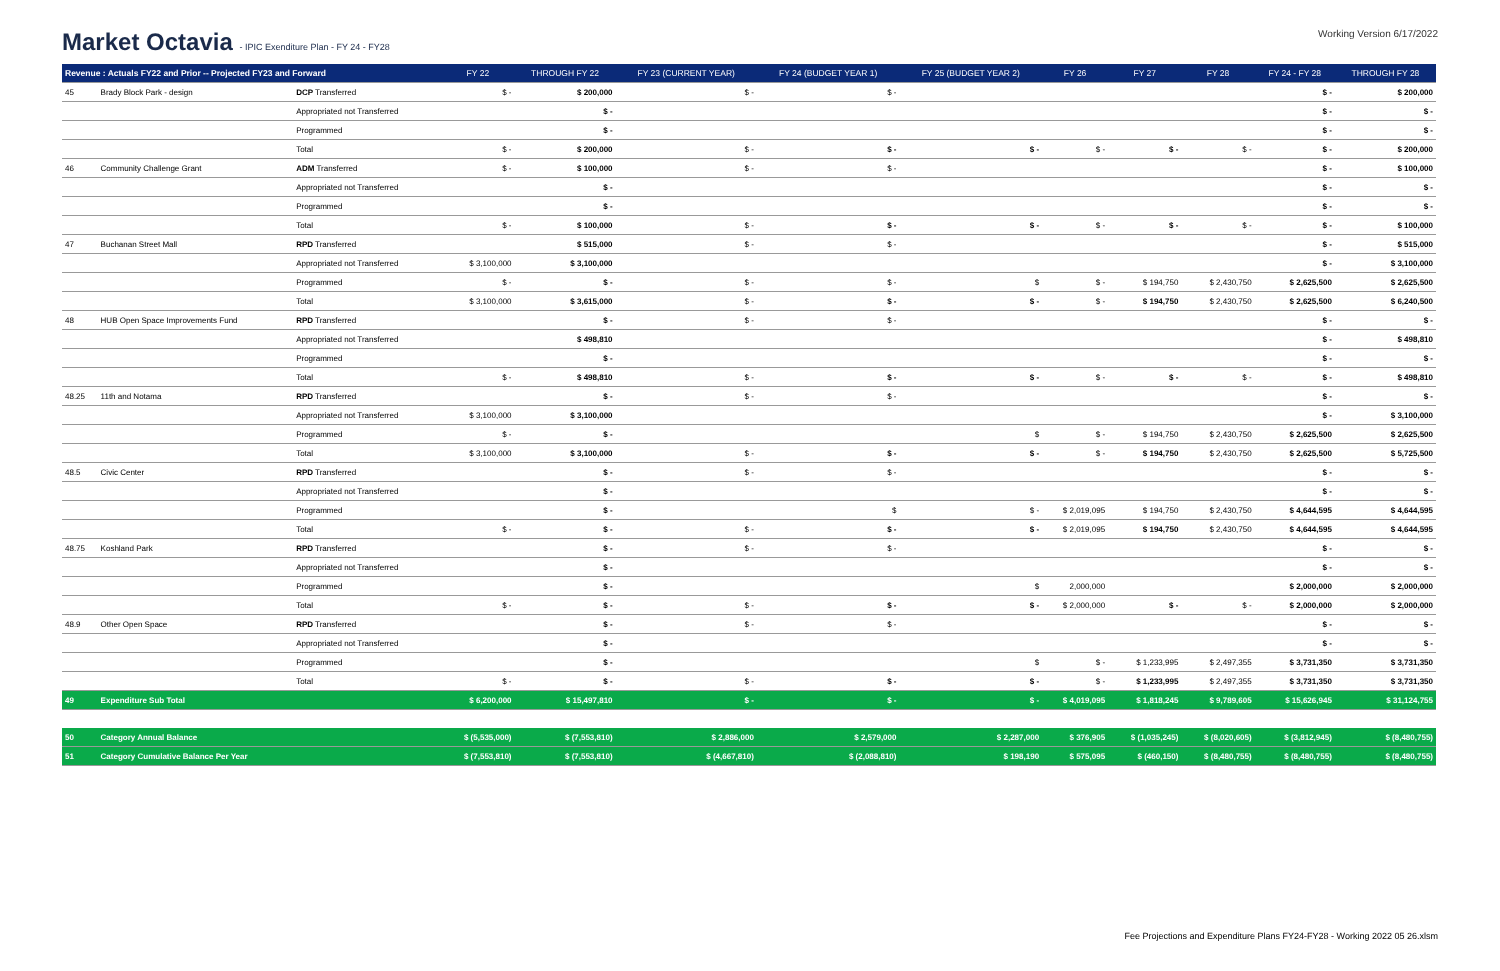Market Octavia - IPIC Exenditure Plan - FY 24 - FY28
Working Version 6/17/2022
| Revenue : Actuals FY22 and Prior -- Projected FY23 and Forward | | | FY 22 | THROUGH FY 22 | FY 23 (CURRENT YEAR) | FY 24 (BUDGET YEAR 1) | FY 25 (BUDGET YEAR 2) | FY 26 | FY 27 | FY 28 | FY 24 - FY 28 | THROUGH FY 28 |
| --- | --- | --- | --- | --- | --- | --- | --- | --- | --- | --- | --- | --- |
| 45 | Brady Block Park - design | DCP Transferred | $ - | $ 200,000 | $ - | $ - | | | | | $ - | $ 200,000 |
| | | Appropriated not Transferred | | $ - | | | | | | | $ - | $ - |
| | | Programmed | | $ - | | | | | | | $ - | $ - |
| | | Total | $ - | $ 200,000 | $ - | $ - | $ - | $ - | $ - | $ - | $ - | $ 200,000 |
| 46 | Community Challenge Grant | ADM Transferred | $ - | $ 100,000 | $ - | $ - | | | | | $ - | $ 100,000 |
| | | Appropriated not Transferred | | $ - | | | | | | | $ - | $ - |
| | | Programmed | | $ - | | | | | | | $ - | $ - |
| | | Total | $ - | $ 100,000 | $ - | $ - | $ - | $ - | $ - | $ - | $ - | $ 100,000 |
| 47 | Buchanan Street Mall | RPD Transferred | | $ 515,000 | $ - | $ - | | | | | $ - | $ 515,000 |
| | | Appropriated not Transferred | $ 3,100,000 | $ 3,100,000 | | | | | | | $ - | $ 3,100,000 |
| | | Programmed | $ - | $ - | $ - | $ - | $ | $ - | $ 194,750 | $ 2,430,750 | $ 2,625,500 | $ 2,625,500 |
| | | Total | $ 3,100,000 | $ 3,615,000 | $ - | $ - | $ - | $ - | $ 194,750 | $ 2,430,750 | $ 2,625,500 | $ 6,240,500 |
| 48 | HUB Open Space Improvements Fund | RPD Transferred | | $ - | $ - | $ - | | | | | $ - | $ - |
| | | Appropriated not Transferred | | $ 498,810 | | | | | | | $ - | $ 498,810 |
| | | Programmed | | $ - | | | | | | | $ - | $ - |
| | | Total | $ - | $ 498,810 | $ - | $ - | $ - | $ - | $ - | $ - | $ - | $ 498,810 |
| 48.25 | 11th and Notama | RPD Transferred | | $ - | $ - | $ - | | | | | $ - | $ - |
| | | Appropriated not Transferred | $ 3,100,000 | $ 3,100,000 | | | | | | | $ - | $ 3,100,000 |
| | | Programmed | $ - | $ - | | | $ | $ - | $ 194,750 | $ 2,430,750 | $ 2,625,500 | $ 2,625,500 |
| | | Total | $ 3,100,000 | $ 3,100,000 | $ - | $ - | $ - | $ - | $ 194,750 | $ 2,430,750 | $ 2,625,500 | $ 5,725,500 |
| 48.5 | Civic Center | RPD Transferred | | $ - | $ - | $ - | | | | | $ - | $ - |
| | | Appropriated not Transferred | | $ - | | | | | | | $ - | $ - |
| | | Programmed | | $ - | | $ | $ - | $ 2,019,095 | $ 194,750 | $ 2,430,750 | $ 4,644,595 | $ 4,644,595 |
| | | Total | $ - | $ - | $ - | $ - | $ - | $ 2,019,095 | $ 194,750 | $ 2,430,750 | $ 4,644,595 | $ 4,644,595 |
| 48.75 | Koshland Park | RPD Transferred | | $ - | $ - | $ - | | | | | $ - | $ - |
| | | Appropriated not Transferred | | $ - | | | | | | | $ - | $ - |
| | | Programmed | | $ - | | | $ | 2,000,000 | | | $ 2,000,000 | $ 2,000,000 |
| | | Total | $ - | $ - | $ - | $ - | $ - | $ 2,000,000 | $ - | $ - | $ 2,000,000 | $ 2,000,000 |
| 48.9 | Other Open Space | RPD Transferred | | $ - | $ - | $ - | | | | | $ - | $ - |
| | | Appropriated not Transferred | | $ - | | | | | | | $ - | $ - |
| | | Programmed | | $ - | | | $ | $ - | $ 1,233,995 | $ 2,497,355 | $ 3,731,350 | $ 3,731,350 |
| | | Total | $ - | $ - | $ - | $ - | $ - | $ - | $ 1,233,995 | $ 2,497,355 | $ 3,731,350 | $ 3,731,350 |
| 49 | Expenditure Sub Total | | $ 6,200,000 | $ 15,497,810 | $ - | $ - | $ - | $ 4,019,095 | $ 1,818,245 | $ 9,789,605 | $ 15,626,945 | $ 31,124,755 |
| 50 | Category Annual Balance | | $ (5,535,000) | $ (7,553,810) | $ 2,886,000 | $ 2,579,000 | $ 2,287,000 | $ 376,905 | $ (1,035,245) | $ (8,020,605) | $ (3,812,945) | $ (8,480,755) |
| 51 | Category Cumulative Balance Per Year | | $ (7,553,810) | $ (7,553,810) | $ (4,667,810) | $ (2,088,810) | $ 198,190 | $ 575,095 | $ (460,150) | $ (8,480,755) | $ (8,480,755) | $ (8,480,755) |
Fee Projections and Expenditure Plans FY24-FY28 - Working 2022 05 26.xlsm